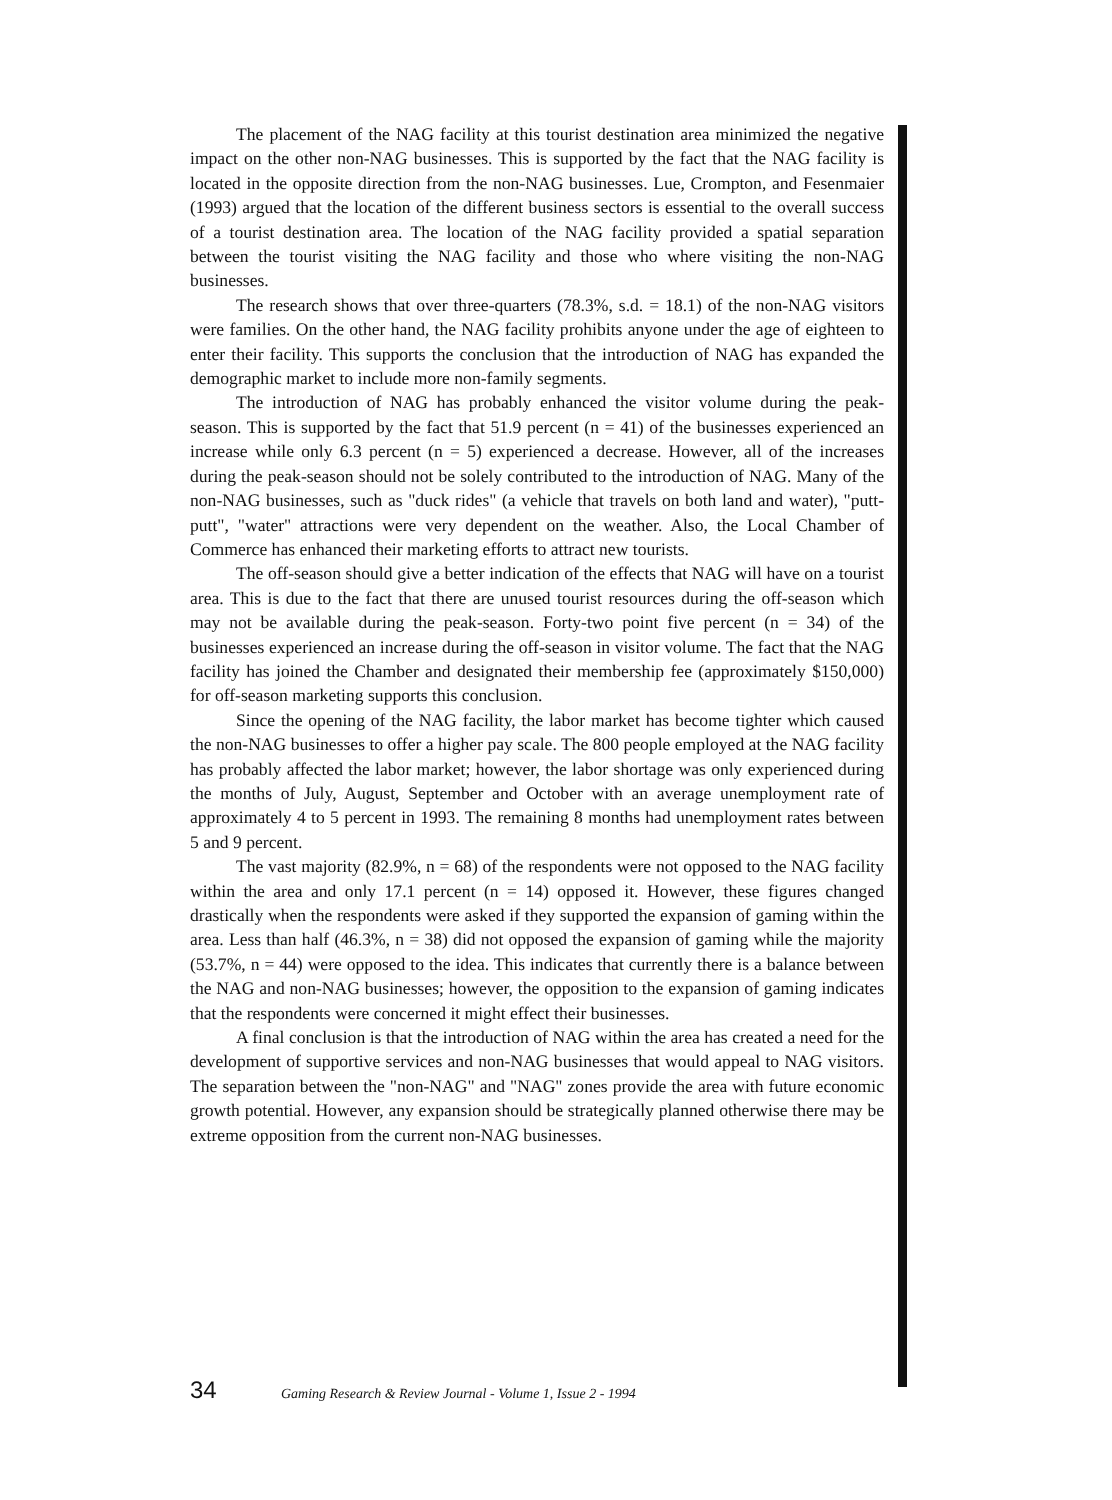The placement of the NAG facility at this tourist destination area minimized the negative impact on the other non-NAG businesses. This is supported by the fact that the NAG facility is located in the opposite direction from the non-NAG businesses. Lue, Crompton, and Fesenmaier (1993) argued that the location of the different business sectors is essential to the overall success of a tourist destination area. The location of the NAG facility provided a spatial separation between the tourist visiting the NAG facility and those who where visiting the non-NAG businesses.
The research shows that over three-quarters (78.3%, s.d. = 18.1) of the non-NAG visitors were families. On the other hand, the NAG facility prohibits anyone under the age of eighteen to enter their facility. This supports the conclusion that the introduction of NAG has expanded the demographic market to include more non-family segments.
The introduction of NAG has probably enhanced the visitor volume during the peak-season. This is supported by the fact that 51.9 percent (n = 41) of the businesses experienced an increase while only 6.3 percent (n = 5) experienced a decrease. However, all of the increases during the peak-season should not be solely contributed to the introduction of NAG. Many of the non-NAG businesses, such as "duck rides" (a vehicle that travels on both land and water), "putt-putt", "water" attractions were very dependent on the weather. Also, the Local Chamber of Commerce has enhanced their marketing efforts to attract new tourists.
The off-season should give a better indication of the effects that NAG will have on a tourist area. This is due to the fact that there are unused tourist resources during the off-season which may not be available during the peak-season. Forty-two point five percent (n = 34) of the businesses experienced an increase during the off-season in visitor volume. The fact that the NAG facility has joined the Chamber and designated their membership fee (approximately $150,000) for off-season marketing supports this conclusion.
Since the opening of the NAG facility, the labor market has become tighter which caused the non-NAG businesses to offer a higher pay scale. The 800 people employed at the NAG facility has probably affected the labor market; however, the labor shortage was only experienced during the months of July, August, September and October with an average unemployment rate of approximately 4 to 5 percent in 1993. The remaining 8 months had unemployment rates between 5 and 9 percent.
The vast majority (82.9%, n = 68) of the respondents were not opposed to the NAG facility within the area and only 17.1 percent (n = 14) opposed it. However, these figures changed drastically when the respondents were asked if they supported the expansion of gaming within the area. Less than half (46.3%, n = 38) did not opposed the expansion of gaming while the majority (53.7%, n = 44) were opposed to the idea. This indicates that currently there is a balance between the NAG and non-NAG businesses; however, the opposition to the expansion of gaming indicates that the respondents were concerned it might effect their businesses.
A final conclusion is that the introduction of NAG within the area has created a need for the development of supportive services and non-NAG businesses that would appeal to NAG visitors. The separation between the "non-NAG" and "NAG" zones provide the area with future economic growth potential. However, any expansion should be strategically planned otherwise there may be extreme opposition from the current non-NAG businesses.
34 Gaming Research & Review Journal - Volume 1, Issue 2 - 1994